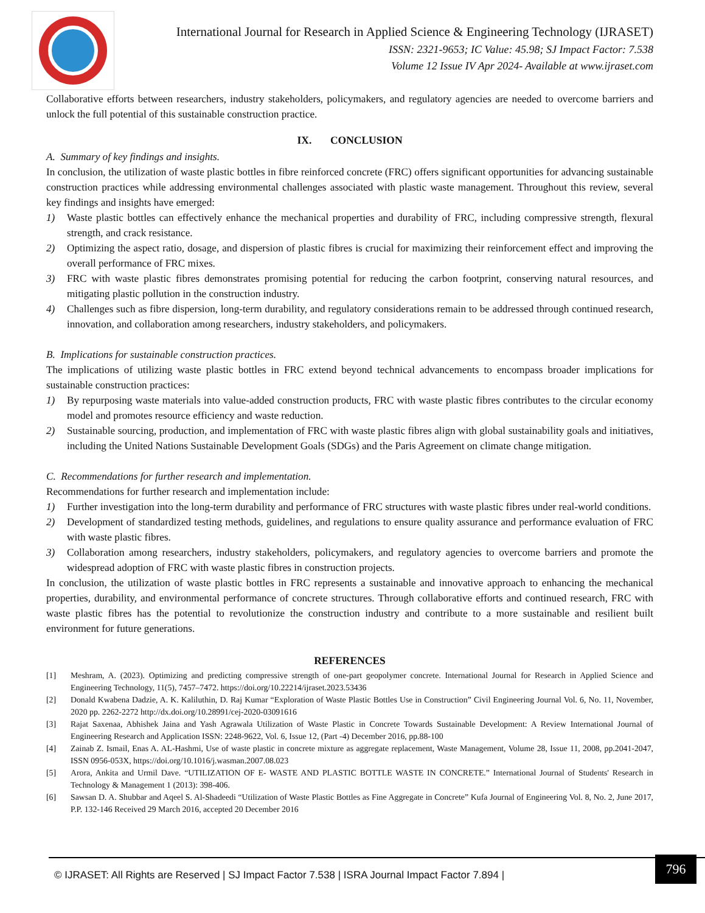International Journal for Research in Applied Science & Engineering Technology (IJRASET)
ISSN: 2321-9653; IC Value: 45.98; SJ Impact Factor: 7.538
Volume 12 Issue IV Apr 2024- Available at www.ijraset.com
Collaborative efforts between researchers, industry stakeholders, policymakers, and regulatory agencies are needed to overcome barriers and unlock the full potential of this sustainable construction practice.
IX. CONCLUSION
A. Summary of key findings and insights.
In conclusion, the utilization of waste plastic bottles in fibre reinforced concrete (FRC) offers significant opportunities for advancing sustainable construction practices while addressing environmental challenges associated with plastic waste management. Throughout this review, several key findings and insights have emerged:
1) Waste plastic bottles can effectively enhance the mechanical properties and durability of FRC, including compressive strength, flexural strength, and crack resistance.
2) Optimizing the aspect ratio, dosage, and dispersion of plastic fibres is crucial for maximizing their reinforcement effect and improving the overall performance of FRC mixes.
3) FRC with waste plastic fibres demonstrates promising potential for reducing the carbon footprint, conserving natural resources, and mitigating plastic pollution in the construction industry.
4) Challenges such as fibre dispersion, long-term durability, and regulatory considerations remain to be addressed through continued research, innovation, and collaboration among researchers, industry stakeholders, and policymakers.
B. Implications for sustainable construction practices.
The implications of utilizing waste plastic bottles in FRC extend beyond technical advancements to encompass broader implications for sustainable construction practices:
1) By repurposing waste materials into value-added construction products, FRC with waste plastic fibres contributes to the circular economy model and promotes resource efficiency and waste reduction.
2) Sustainable sourcing, production, and implementation of FRC with waste plastic fibres align with global sustainability goals and initiatives, including the United Nations Sustainable Development Goals (SDGs) and the Paris Agreement on climate change mitigation.
C. Recommendations for further research and implementation.
Recommendations for further research and implementation include:
1) Further investigation into the long-term durability and performance of FRC structures with waste plastic fibres under real-world conditions.
2) Development of standardized testing methods, guidelines, and regulations to ensure quality assurance and performance evaluation of FRC with waste plastic fibres.
3) Collaboration among researchers, industry stakeholders, policymakers, and regulatory agencies to overcome barriers and promote the widespread adoption of FRC with waste plastic fibres in construction projects.
In conclusion, the utilization of waste plastic bottles in FRC represents a sustainable and innovative approach to enhancing the mechanical properties, durability, and environmental performance of concrete structures. Through collaborative efforts and continued research, FRC with waste plastic fibres has the potential to revolutionize the construction industry and contribute to a more sustainable and resilient built environment for future generations.
REFERENCES
[1] Meshram, A. (2023). Optimizing and predicting compressive strength of one-part geopolymer concrete. International Journal for Research in Applied Science and Engineering Technology, 11(5), 7457–7472. https://doi.org/10.22214/ijraset.2023.53436
[2] Donald Kwabena Dadzie, A. K. Kaliluthin, D. Raj Kumar “Exploration of Waste Plastic Bottles Use in Construction” Civil Engineering Journal Vol. 6, No. 11, November, 2020 pp. 2262-2272 http://dx.doi.org/10.28991/cej-2020-03091616
[3] Rajat Saxenaa, Abhishek Jaina and Yash Agrawala Utilization of Waste Plastic in Concrete Towards Sustainable Development: A Review International Journal of Engineering Research and Application ISSN: 2248-9622, Vol. 6, Issue 12, (Part -4) December 2016, pp.88-100
[4] Zainab Z. Ismail, Enas A. AL-Hashmi, Use of waste plastic in concrete mixture as aggregate replacement, Waste Management, Volume 28, Issue 11, 2008, pp.2041-2047, ISSN 0956-053X, https://doi.org/10.1016/j.wasman.2007.08.023
[5] Arora, Ankita and Urmil Dave. “UTILIZATION OF E- WASTE AND PLASTIC BOTTLE WASTE IN CONCRETE.” International Journal of Students' Research in Technology & Management 1 (2013): 398-406.
[6] Sawsan D. A. Shubbar and Aqeel S. Al-Shadeedi “Utilization of Waste Plastic Bottles as Fine Aggregate in Concrete” Kufa Journal of Engineering Vol. 8, No. 2, June 2017, P.P. 132-146 Received 29 March 2016, accepted 20 December 2016
© IJRASET: All Rights are Reserved | SJ Impact Factor 7.538 | ISRA Journal Impact Factor 7.894 |
796